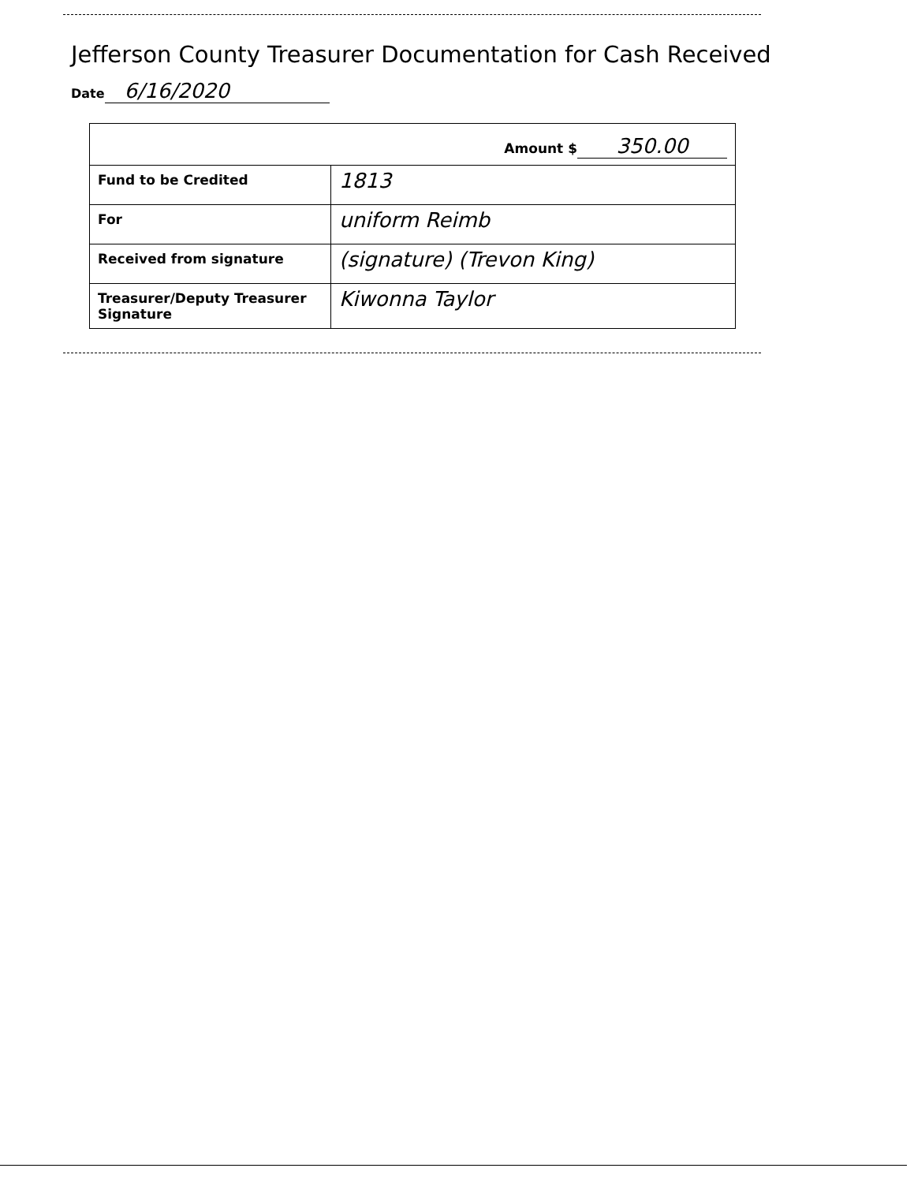Jefferson County Treasurer Documentation for Cash Received
Date 6/16/2020
| Amount $ 350.00 | |
| Fund to be Credited | 1813 |
| For | uniform Reimb |
| Received from signature | (signature) (Trevon King) |
| Treasurer/Deputy Treasurer Signature | Kiwonna Taylor |